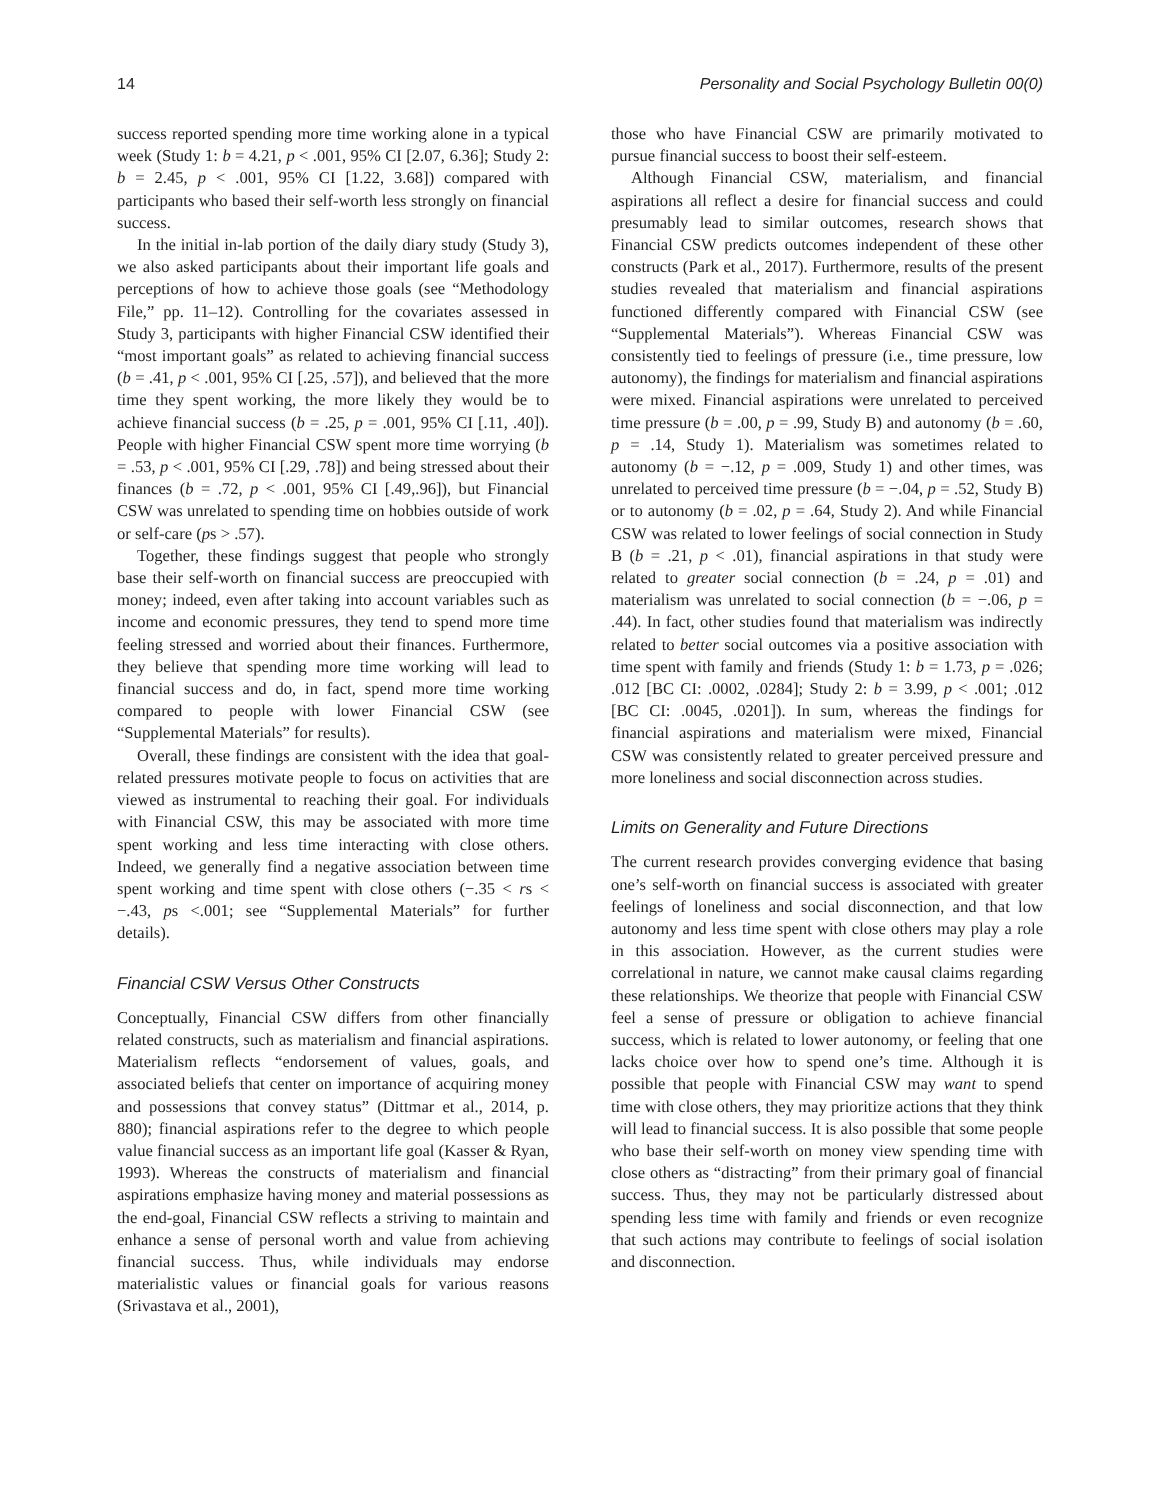14 Personality and Social Psychology Bulletin 00(0)
success reported spending more time working alone in a typical week (Study 1: b = 4.21, p < .001, 95% CI [2.07, 6.36]; Study 2: b = 2.45, p < .001, 95% CI [1.22, 3.68]) compared with participants who based their self-worth less strongly on financial success.
In the initial in-lab portion of the daily diary study (Study 3), we also asked participants about their important life goals and perceptions of how to achieve those goals (see “Methodology File,” pp. 11–12). Controlling for the covariates assessed in Study 3, participants with higher Financial CSW identified their “most important goals” as related to achieving financial success (b = .41, p < .001, 95% CI [.25, .57]), and believed that the more time they spent working, the more likely they would be to achieve financial success (b = .25, p = .001, 95% CI [.11, .40]). People with higher Financial CSW spent more time worrying (b = .53, p < .001, 95% CI [.29, .78]) and being stressed about their finances (b = .72, p < .001, 95% CI [.49,.96]), but Financial CSW was unrelated to spending time on hobbies outside of work or self-care (ps > .57).
Together, these findings suggest that people who strongly base their self-worth on financial success are preoccupied with money; indeed, even after taking into account variables such as income and economic pressures, they tend to spend more time feeling stressed and worried about their finances. Furthermore, they believe that spending more time working will lead to financial success and do, in fact, spend more time working compared to people with lower Financial CSW (see “Supplemental Materials” for results).
Overall, these findings are consistent with the idea that goal-related pressures motivate people to focus on activities that are viewed as instrumental to reaching their goal. For individuals with Financial CSW, this may be associated with more time spent working and less time interacting with close others. Indeed, we generally find a negative association between time spent working and time spent with close others (−.35 < rs < −.43, ps <.001; see “Supplemental Materials” for further details).
Financial CSW Versus Other Constructs
Conceptually, Financial CSW differs from other financially related constructs, such as materialism and financial aspirations. Materialism reflects “endorsement of values, goals, and associated beliefs that center on importance of acquiring money and possessions that convey status” (Dittmar et al., 2014, p. 880); financial aspirations refer to the degree to which people value financial success as an important life goal (Kasser & Ryan, 1993). Whereas the constructs of materialism and financial aspirations emphasize having money and material possessions as the end-goal, Financial CSW reflects a striving to maintain and enhance a sense of personal worth and value from achieving financial success. Thus, while individuals may endorse materialistic values or financial goals for various reasons (Srivastava et al., 2001),
those who have Financial CSW are primarily motivated to pursue financial success to boost their self-esteem.
Although Financial CSW, materialism, and financial aspirations all reflect a desire for financial success and could presumably lead to similar outcomes, research shows that Financial CSW predicts outcomes independent of these other constructs (Park et al., 2017). Furthermore, results of the present studies revealed that materialism and financial aspirations functioned differently compared with Financial CSW (see “Supplemental Materials”). Whereas Financial CSW was consistently tied to feelings of pressure (i.e., time pressure, low autonomy), the findings for materialism and financial aspirations were mixed. Financial aspirations were unrelated to perceived time pressure (b = .00, p = .99, Study B) and autonomy (b = .60, p = .14, Study 1). Materialism was sometimes related to autonomy (b = −.12, p = .009, Study 1) and other times, was unrelated to perceived time pressure (b = −.04, p = .52, Study B) or to autonomy (b = .02, p = .64, Study 2). And while Financial CSW was related to lower feelings of social connection in Study B (b = .21, p < .01), financial aspirations in that study were related to greater social connection (b = .24, p = .01) and materialism was unrelated to social connection (b = −.06, p = .44). In fact, other studies found that materialism was indirectly related to better social outcomes via a positive association with time spent with family and friends (Study 1: b = 1.73, p = .026; .012 [BC CI: .0002, .0284]; Study 2: b = 3.99, p < .001; .012 [BC CI: .0045, .0201]). In sum, whereas the findings for financial aspirations and materialism were mixed, Financial CSW was consistently related to greater perceived pressure and more loneliness and social disconnection across studies.
Limits on Generality and Future Directions
The current research provides converging evidence that basing one’s self-worth on financial success is associated with greater feelings of loneliness and social disconnection, and that low autonomy and less time spent with close others may play a role in this association. However, as the current studies were correlational in nature, we cannot make causal claims regarding these relationships. We theorize that people with Financial CSW feel a sense of pressure or obligation to achieve financial success, which is related to lower autonomy, or feeling that one lacks choice over how to spend one’s time. Although it is possible that people with Financial CSW may want to spend time with close others, they may prioritize actions that they think will lead to financial success. It is also possible that some people who base their self-worth on money view spending time with close others as “distracting” from their primary goal of financial success. Thus, they may not be particularly distressed about spending less time with family and friends or even recognize that such actions may contribute to feelings of social isolation and disconnection.